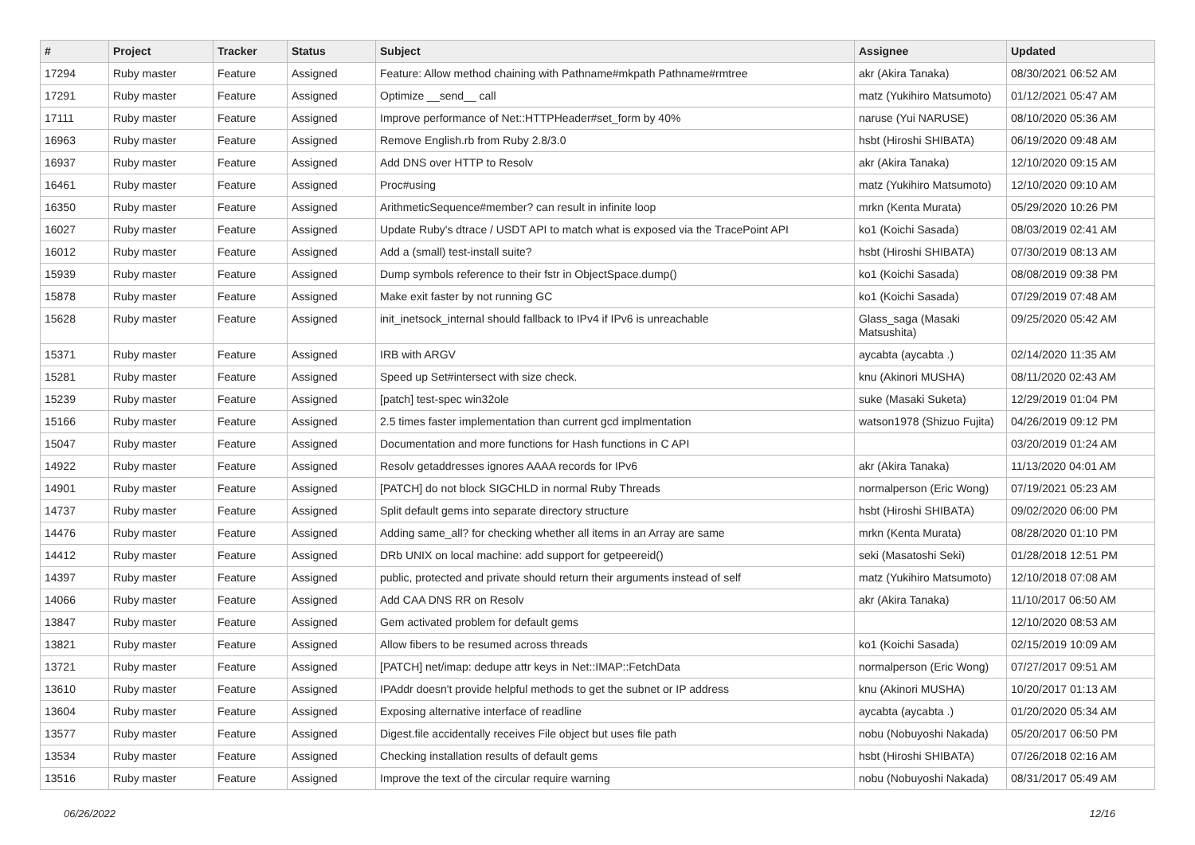| # | Project | Tracker | Status | Subject | Assignee | Updated |
| --- | --- | --- | --- | --- | --- | --- |
| 17294 | Ruby master | Feature | Assigned | Feature: Allow method chaining with Pathname#mkpath Pathname#rmtree | akr (Akira Tanaka) | 08/30/2021 06:52 AM |
| 17291 | Ruby master | Feature | Assigned | Optimize __send__ call | matz (Yukihiro Matsumoto) | 01/12/2021 05:47 AM |
| 17111 | Ruby master | Feature | Assigned | Improve performance of Net::HTTPHeader#set_form by 40% | naruse (Yui NARUSE) | 08/10/2020 05:36 AM |
| 16963 | Ruby master | Feature | Assigned | Remove English.rb from Ruby 2.8/3.0 | hsbt (Hiroshi SHIBATA) | 06/19/2020 09:48 AM |
| 16937 | Ruby master | Feature | Assigned | Add DNS over HTTP to Resolv | akr (Akira Tanaka) | 12/10/2020 09:15 AM |
| 16461 | Ruby master | Feature | Assigned | Proc#using | matz (Yukihiro Matsumoto) | 12/10/2020 09:10 AM |
| 16350 | Ruby master | Feature | Assigned | ArithmeticSequence#member? can result in infinite loop | mrkn (Kenta Murata) | 05/29/2020 10:26 PM |
| 16027 | Ruby master | Feature | Assigned | Update Ruby's dtrace / USDT API to match what is exposed via the TracePoint API | ko1 (Koichi Sasada) | 08/03/2019 02:41 AM |
| 16012 | Ruby master | Feature | Assigned | Add a (small) test-install suite? | hsbt (Hiroshi SHIBATA) | 07/30/2019 08:13 AM |
| 15939 | Ruby master | Feature | Assigned | Dump symbols reference to their fstr in ObjectSpace.dump() | ko1 (Koichi Sasada) | 08/08/2019 09:38 PM |
| 15878 | Ruby master | Feature | Assigned | Make exit faster by not running GC | ko1 (Koichi Sasada) | 07/29/2019 07:48 AM |
| 15628 | Ruby master | Feature | Assigned | init_inetsock_internal should fallback to IPv4 if IPv6 is unreachable | Glass_saga (Masaki Matsushita) | 09/25/2020 05:42 AM |
| 15371 | Ruby master | Feature | Assigned | IRB with ARGV | aycabta (aycabta .) | 02/14/2020 11:35 AM |
| 15281 | Ruby master | Feature | Assigned | Speed up Set#intersect with size check. | knu (Akinori MUSHA) | 08/11/2020 02:43 AM |
| 15239 | Ruby master | Feature | Assigned | [patch] test-spec win32ole | suke (Masaki Suketa) | 12/29/2019 01:04 PM |
| 15166 | Ruby master | Feature | Assigned | 2.5 times faster implementation than current gcd implmentation | watson1978 (Shizuo Fujita) | 04/26/2019 09:12 PM |
| 15047 | Ruby master | Feature | Assigned | Documentation and more functions for Hash functions in C API | | 03/20/2019 01:24 AM |
| 14922 | Ruby master | Feature | Assigned | Resolv getaddresses ignores AAAA records for IPv6 | akr (Akira Tanaka) | 11/13/2020 04:01 AM |
| 14901 | Ruby master | Feature | Assigned | [PATCH] do not block SIGCHLD in normal Ruby Threads | normalperson (Eric Wong) | 07/19/2021 05:23 AM |
| 14737 | Ruby master | Feature | Assigned | Split default gems into separate directory structure | hsbt (Hiroshi SHIBATA) | 09/02/2020 06:00 PM |
| 14476 | Ruby master | Feature | Assigned | Adding same_all? for checking whether all items in an Array are same | mrkn (Kenta Murata) | 08/28/2020 01:10 PM |
| 14412 | Ruby master | Feature | Assigned | DRb UNIX on local machine: add support for getpeereid() | seki (Masatoshi Seki) | 01/28/2018 12:51 PM |
| 14397 | Ruby master | Feature | Assigned | public, protected and private should return their arguments instead of self | matz (Yukihiro Matsumoto) | 12/10/2018 07:08 AM |
| 14066 | Ruby master | Feature | Assigned | Add CAA DNS RR on Resolv | akr (Akira Tanaka) | 11/10/2017 06:50 AM |
| 13847 | Ruby master | Feature | Assigned | Gem activated problem for default gems | | 12/10/2020 08:53 AM |
| 13821 | Ruby master | Feature | Assigned | Allow fibers to be resumed across threads | ko1 (Koichi Sasada) | 02/15/2019 10:09 AM |
| 13721 | Ruby master | Feature | Assigned | [PATCH] net/imap: dedupe attr keys in Net::IMAP::FetchData | normalperson (Eric Wong) | 07/27/2017 09:51 AM |
| 13610 | Ruby master | Feature | Assigned | IPAddr doesn't provide helpful methods to get the subnet or IP address | knu (Akinori MUSHA) | 10/20/2017 01:13 AM |
| 13604 | Ruby master | Feature | Assigned | Exposing alternative interface of readline | aycabta (aycabta .) | 01/20/2020 05:34 AM |
| 13577 | Ruby master | Feature | Assigned | Digest.file accidentally receives File object but uses file path | nobu (Nobuyoshi Nakada) | 05/20/2017 06:50 PM |
| 13534 | Ruby master | Feature | Assigned | Checking installation results of default gems | hsbt (Hiroshi SHIBATA) | 07/26/2018 02:16 AM |
| 13516 | Ruby master | Feature | Assigned | Improve the text of the circular require warning | nobu (Nobuyoshi Nakada) | 08/31/2017 05:49 AM |
06/26/2022 12/16